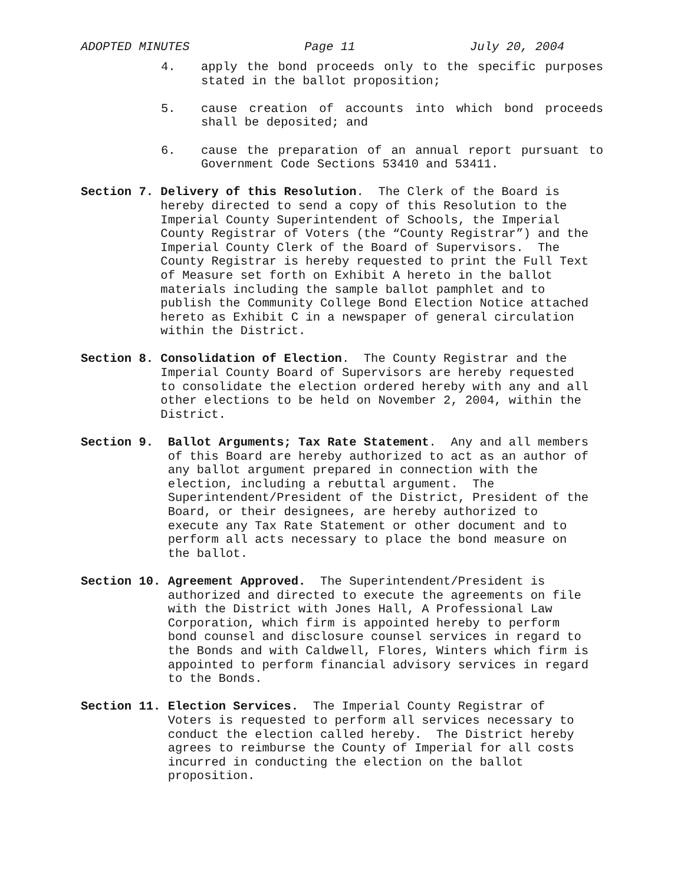ADOPTED MINUTES Page 11 July 20, 2004
4. apply the bond proceeds only to the specific purposes stated in the ballot proposition;
5. cause creation of accounts into which bond proceeds shall be deposited; and
6. cause the preparation of an annual report pursuant to Government Code Sections 53410 and 53411.
Section 7.
Delivery of this Resolution. The Clerk of the Board is hereby directed to send a copy of this Resolution to the Imperial County Superintendent of Schools, the Imperial County Registrar of Voters (the “County Registrar”) and the Imperial County Clerk of the Board of Supervisors. The County Registrar is hereby requested to print the Full Text of Measure set forth on Exhibit A hereto in the ballot materials including the sample ballot pamphlet and to publish the Community College Bond Election Notice attached hereto as Exhibit C in a newspaper of general circulation within the District.
Section 8.
Consolidation of Election. The County Registrar and the Imperial County Board of Supervisors are hereby requested to consolidate the election ordered hereby with any and all other elections to be held on November 2, 2004, within the District.
Section 9.
Ballot Arguments; Tax Rate Statement. Any and all members of this Board are hereby authorized to act as an author of any ballot argument prepared in connection with the election, including a rebuttal argument. The Superintendent/President of the District, President of the Board, or their designees, are hereby authorized to execute any Tax Rate Statement or other document and to perform all acts necessary to place the bond measure on the ballot.
Section 10.
Agreement Approved. The Superintendent/President is authorized and directed to execute the agreements on file with the District with Jones Hall, A Professional Law Corporation, which firm is appointed hereby to perform bond counsel and disclosure counsel services in regard to the Bonds and with Caldwell, Flores, Winters which firm is appointed to perform financial advisory services in regard to the Bonds.
Section 11.
Election Services. The Imperial County Registrar of Voters is requested to perform all services necessary to conduct the election called hereby. The District hereby agrees to reimburse the County of Imperial for all costs incurred in conducting the election on the ballot proposition.